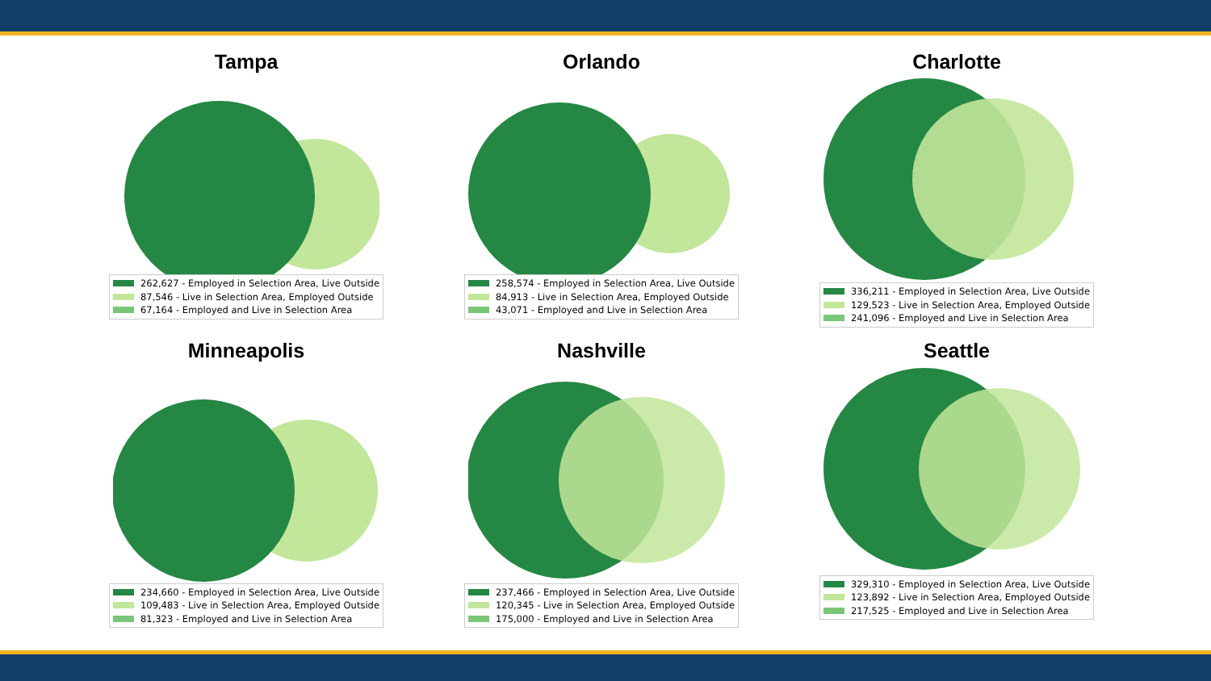Tampa
262,627 - Employed in Selection Area, Live Outside
87,546 - Live in Selection Area, Employed Outside
67,164 - Employed and Live in Selection Area
Orlando
258,574 - Employed in Selection Area, Live Outside
84,913 - Live in Selection Area, Employed Outside
43,071 - Employed and Live in Selection Area
Charlotte
336,211 - Employed in Selection Area, Live Outside
129,523 - Live in Selection Area, Employed Outside
241,096 - Employed and Live in Selection Area
Minneapolis
234,660 - Employed in Selection Area, Live Outside
109,483 - Live in Selection Area, Employed Outside
81,323 - Employed and Live in Selection Area
Nashville
237,466 - Employed in Selection Area, Live Outside
120,345 - Live in Selection Area, Employed Outside
175,000 - Employed and Live in Selection Area
Seattle
329,310 - Employed in Selection Area, Live Outside
123,892 - Live in Selection Area, Employed Outside
217,525 - Employed and Live in Selection Area